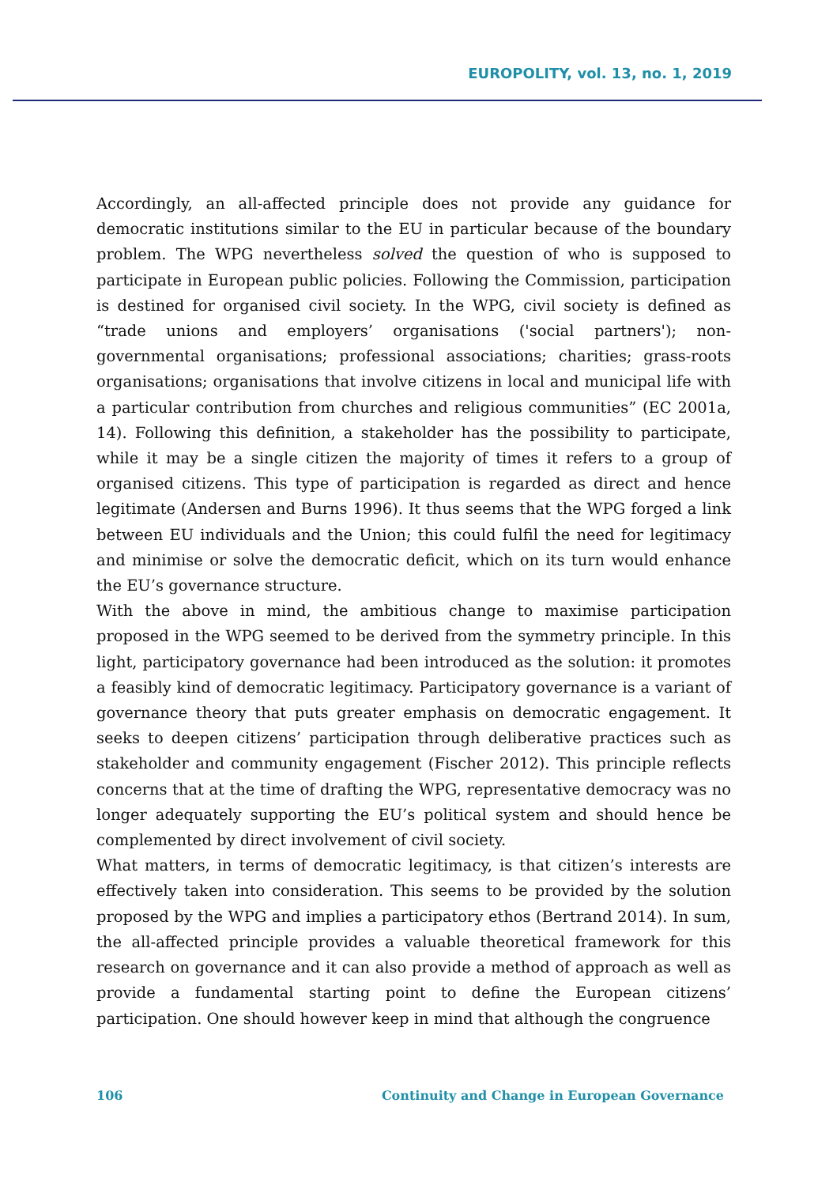EUROPOLITY, vol. 13, no. 1, 2019
Accordingly, an all-affected principle does not provide any guidance for democratic institutions similar to the EU in particular because of the boundary problem. The WPG nevertheless solved the question of who is supposed to participate in European public policies. Following the Commission, participation is destined for organised civil society. In the WPG, civil society is defined as “trade unions and employers’ organisations ('social partners'); non-governmental organisations; professional associations; charities; grass-roots organisations; organisations that involve citizens in local and municipal life with a particular contribution from churches and religious communities” (EC 2001a, 14). Following this definition, a stakeholder has the possibility to participate, while it may be a single citizen the majority of times it refers to a group of organised citizens. This type of participation is regarded as direct and hence legitimate (Andersen and Burns 1996). It thus seems that the WPG forged a link between EU individuals and the Union; this could fulfil the need for legitimacy and minimise or solve the democratic deficit, which on its turn would enhance the EU’s governance structure.
With the above in mind, the ambitious change to maximise participation proposed in the WPG seemed to be derived from the symmetry principle. In this light, participatory governance had been introduced as the solution: it promotes a feasibly kind of democratic legitimacy. Participatory governance is a variant of governance theory that puts greater emphasis on democratic engagement. It seeks to deepen citizens’ participation through deliberative practices such as stakeholder and community engagement (Fischer 2012). This principle reflects concerns that at the time of drafting the WPG, representative democracy was no longer adequately supporting the EU’s political system and should hence be complemented by direct involvement of civil society.
What matters, in terms of democratic legitimacy, is that citizen’s interests are effectively taken into consideration. This seems to be provided by the solution proposed by the WPG and implies a participatory ethos (Bertrand 2014). In sum, the all-affected principle provides a valuable theoretical framework for this research on governance and it can also provide a method of approach as well as provide a fundamental starting point to define the European citizens’ participation. One should however keep in mind that although the congruence
106 Continuity and Change in European Governance